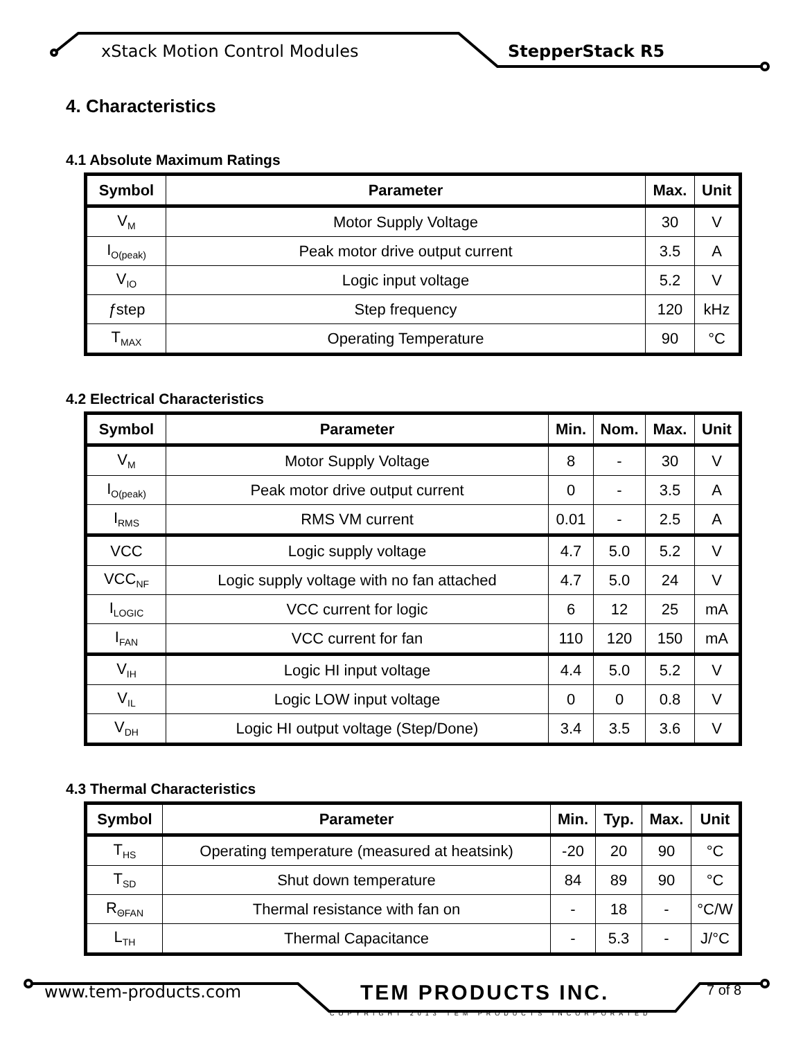xStack Motion Control Modules StepperStack R5
4. Characteristics
4.1 Absolute Maximum Ratings
| Symbol | Parameter | Max. | Unit |
| --- | --- | --- | --- |
| V<sub>M</sub> | Motor Supply Voltage | 30 | V |
| I<sub>O(peak)</sub> | Peak motor drive output current | 3.5 | A |
| V<sub>IO</sub> | Logic input voltage | 5.2 | V |
| ƒ step | Step frequency | 120 | kHz |
| T<sub>MAX</sub> | Operating Temperature | 90 | °C |
4.2 Electrical Characteristics
| Symbol | Parameter | Min. | Nom. | Max. | Unit |
| --- | --- | --- | --- | --- | --- |
| V<sub>M</sub> | Motor Supply Voltage | 8 | - | 30 | V |
| I<sub>O(peak)</sub> | Peak motor drive output current | 0 | - | 3.5 | A |
| I<sub>RMS</sub> | RMS VM current | 0.01 | - | 2.5 | A |
| VCC | Logic supply voltage | 4.7 | 5.0 | 5.2 | V |
| VCC<sub>NF</sub> | Logic supply voltage with no fan attached | 4.7 | 5.0 | 24 | V |
| I<sub>LOGIC</sub> | VCC current for logic | 6 | 12 | 25 | mA |
| I<sub>FAN</sub> | VCC current for fan | 110 | 120 | 150 | mA |
| V<sub>IH</sub> | Logic HI input voltage | 4.4 | 5.0 | 5.2 | V |
| V<sub>IL</sub> | Logic LOW input voltage | 0 | 0 | 0.8 | V |
| V<sub>DH</sub> | Logic HI output voltage (Step/Done) | 3.4 | 3.5 | 3.6 | V |
4.3 Thermal Characteristics
| Symbol | Parameter | Min. | Typ. | Max. | Unit |
| --- | --- | --- | --- | --- | --- |
| T<sub>HS</sub> | Operating temperature (measured at heatsink) | -20 | 20 | 90 | °C |
| T<sub>SD</sub> | Shut down temperature | 84 | 89 | 90 | °C |
| R<sub>ΘFAN</sub> | Thermal resistance with fan on | - | 18 | - | °C/W |
| L<sub>TH</sub> | Thermal Capacitance | - | 5.3 | - | J/°C |
www.tem-products.com TEM PRODUCTS INC.
COPYRIGHT 2013 TEM PRODUCTS INCORPORATED
7 of 8